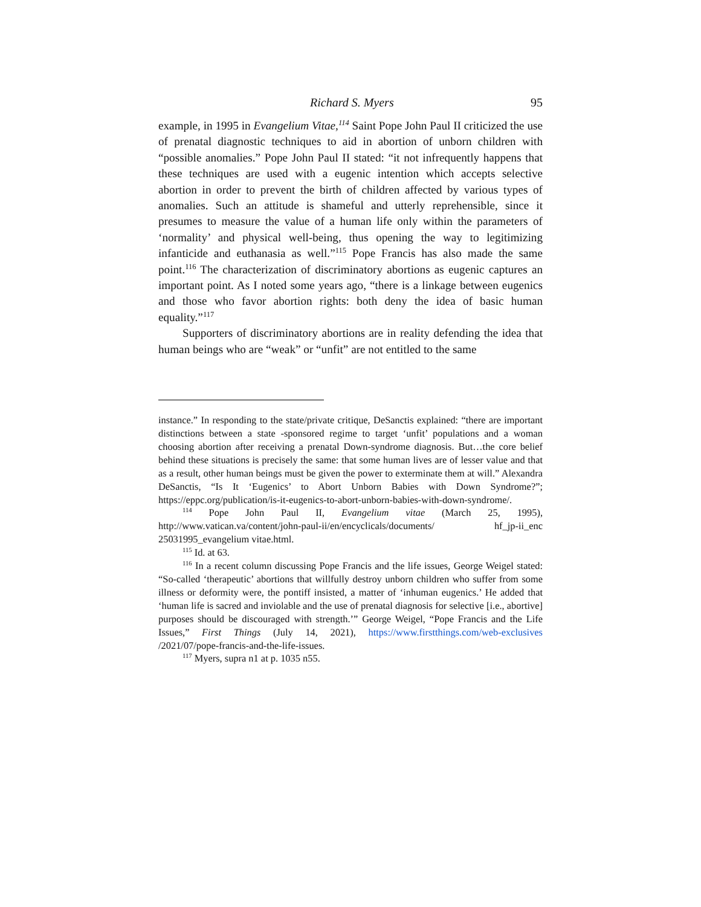Richard S. Myers 95
example, in 1995 in Evangelium Vitae,<sup>114</sup> Saint Pope John Paul II criticized the use of prenatal diagnostic techniques to aid in abortion of unborn children with “possible anomalies.” Pope John Paul II stated: “it not infrequently happens that these techniques are used with a eugenic intention which accepts selective abortion in order to prevent the birth of children affected by various types of anomalies. Such an attitude is shameful and utterly reprehensible, since it presumes to measure the value of a human life only within the parameters of ‘normality’ and physical well-being, thus opening the way to legitimizing infanticide and euthanasia as well.”<sup>115</sup> Pope Francis has also made the same point.<sup>116</sup> The characterization of discriminatory abortions as eugenic captures an important point. As I noted some years ago, “there is a linkage between eugenics and those who favor abortion rights: both deny the idea of basic human equality.”<sup>117</sup>
Supporters of discriminatory abortions are in reality defending the idea that human beings who are “weak” or “unfit” are not entitled to the same
instance.” In responding to the state/private critique, DeSanctis explained: “there are important distinctions between a state -sponsored regime to target ‘unfit’ populations and a woman choosing abortion after receiving a prenatal Down-syndrome diagnosis. But…the core belief behind these situations is precisely the same: that some human lives are of lesser value and that as a result, other human beings must be given the power to exterminate them at will.” Alexandra DeSanctis, “Is It ‘Eugenics’ to Abort Unborn Babies with Down Syndrome?”; https://eppc.org/publication/is-it-eugenics-to-abort-unborn-babies-with-down-syndrome/.
<sup>114</sup> Pope John Paul II, Evangelium vitae (March 25, 1995), http://www.vatican.va/content/john-paul-ii/en/encyclicals/documents/ hf_jp-ii_enc 25031995_evangelium vitae.html.
<sup>115</sup> Id. at 63.
<sup>116</sup> In a recent column discussing Pope Francis and the life issues, George Weigel stated: “So-called ‘therapeutic’ abortions that willfully destroy unborn children who suffer from some illness or deformity were, the pontiff insisted, a matter of ‘inhuman eugenics.’ He added that ‘human life is sacred and inviolable and the use of prenatal diagnosis for selective [i.e., abortive] purposes should be discouraged with strength.’” George Weigel, “Pope Francis and the Life Issues,” First Things (July 14, 2021), https://www.firstthings.com/web-exclusives /2021/07/pope-francis-and-the-life-issues.
<sup>117</sup> Myers, supra n1 at p. 1035 n55.